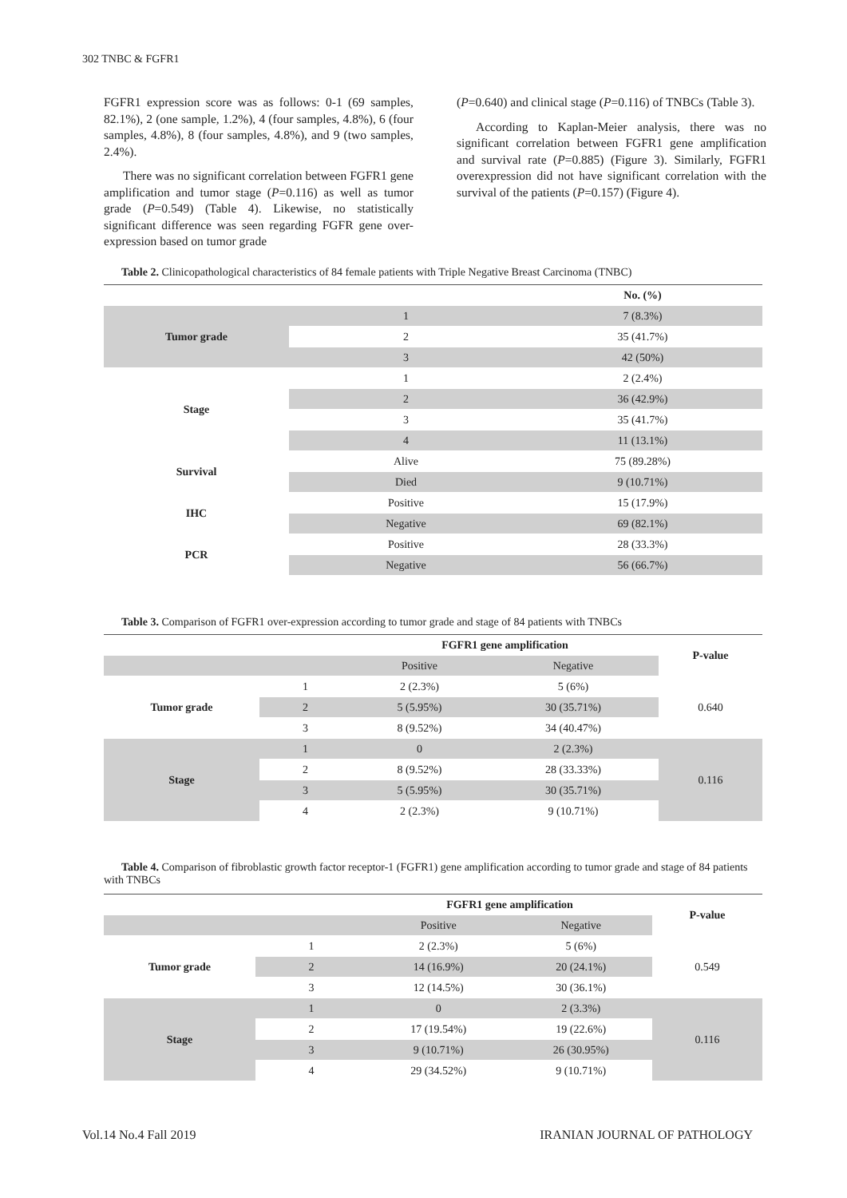302 TNBC & FGFR1
FGFR1 expression score was as follows: 0-1 (69 samples, 82.1%), 2 (one sample, 1.2%), 4 (four samples, 4.8%), 6 (four samples, 4.8%), 8 (four samples, 4.8%), and 9 (two samples, 2.4%).
There was no significant correlation between FGFR1 gene amplification and tumor stage (P=0.116) as well as tumor grade (P=0.549) (Table 4). Likewise, no statistically significant difference was seen regarding FGFR gene over-expression based on tumor grade
(P=0.640) and clinical stage (P=0.116) of TNBCs (Table 3).
According to Kaplan-Meier analysis, there was no significant correlation between FGFR1 gene amplification and survival rate (P=0.885) (Figure 3). Similarly, FGFR1 overexpression did not have significant correlation with the survival of the patients (P=0.157) (Figure 4).
Table 2. Clinicopathological characteristics of 84 female patients with Triple Negative Breast Carcinoma (TNBC)
| | | No. (%) |
| --- | --- | --- |
| Tumor grade | 1 | 7 (8.3%) |
| | 2 | 35 (41.7%) |
| | 3 | 42 (50%) |
| Stage | 1 | 2 (2.4%) |
| | 2 | 36 (42.9%) |
| | 3 | 35 (41.7%) |
| | 4 | 11 (13.1%) |
| Survival | Alive | 75 (89.28%) |
| | Died | 9 (10.71%) |
| IHC | Positive | 15 (17.9%) |
| | Negative | 69 (82.1%) |
| PCR | Positive | 28 (33.3%) |
| | Negative | 56 (66.7%) |
Table 3. Comparison of FGFR1 over-expression according to tumor grade and stage of 84 patients with TNBCs
| | | FGFR1 gene amplification | | P-value |
| --- | --- | --- | --- | --- |
| | | Positive | Negative | |
| Tumor grade | 1 | 2 (2.3%) | 5 (6%) | 0.640 |
| | 2 | 5 (5.95%) | 30 (35.71%) | |
| | 3 | 8 (9.52%) | 34 (40.47%) | |
| Stage | 1 | 0 | 2 (2.3%) | 0.116 |
| | 2 | 8 (9.52%) | 28 (33.33%) | |
| | 3 | 5 (5.95%) | 30 (35.71%) | |
| | 4 | 2 (2.3%) | 9 (10.71%) | |
Table 4. Comparison of fibroblastic growth factor receptor-1 (FGFR1) gene amplification according to tumor grade and stage of 84 patients with TNBCs
| | | FGFR1 gene amplification | | P-value |
| --- | --- | --- | --- | --- |
| | | Positive | Negative | |
| Tumor grade | 1 | 2 (2.3%) | 5 (6%) | 0.549 |
| | 2 | 14 (16.9%) | 20 (24.1%) | |
| | 3 | 12 (14.5%) | 30 (36.1%) | |
| Stage | 1 | 0 | 2 (3.3%) | 0.116 |
| | 2 | 17 (19.54%) | 19 (22.6%) | |
| | 3 | 9 (10.71%) | 26 (30.95%) | |
| | 4 | 29 (34.52%) | 9 (10.71%) | |
Vol.14 No.4 Fall 2019 IRANIAN JOURNAL OF PATHOLOGY